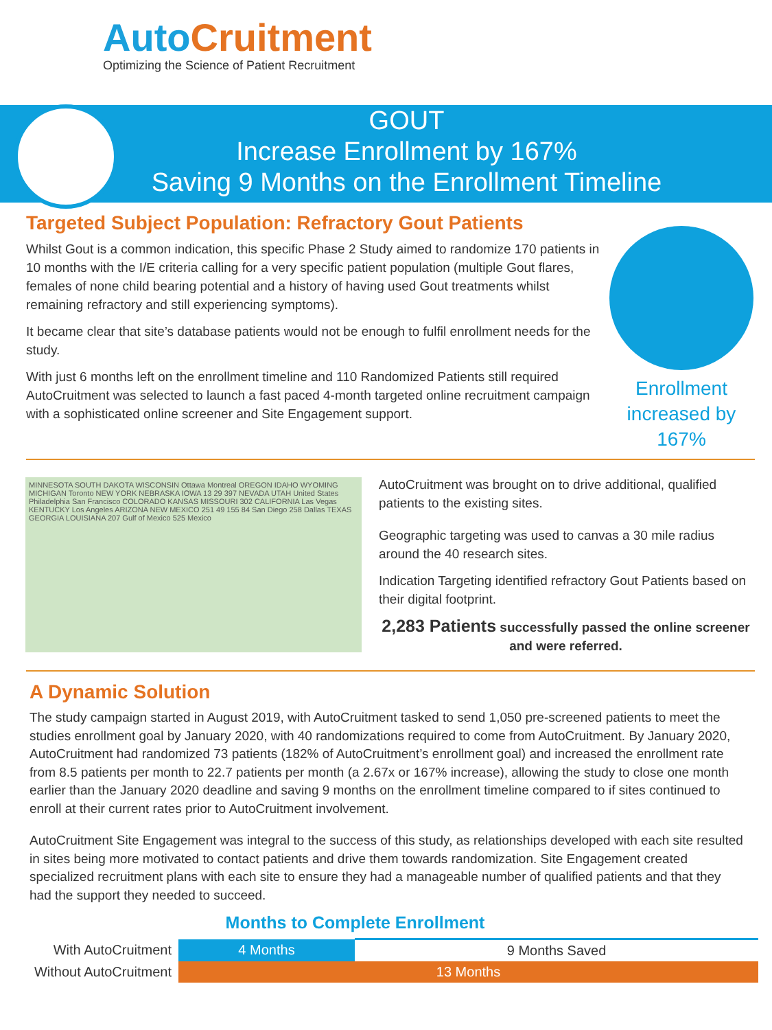AutoCruitment
Optimizing the Science of Patient Recruitment
GOUT
Increase Enrollment by 167%
Saving 9 Months on the Enrollment Timeline
Targeted Subject Population: Refractory Gout Patients
Whilst Gout is a common indication, this specific Phase 2 Study aimed to randomize 170 patients in 10 months with the I/E criteria calling for a very specific patient population (multiple Gout flares, females of none child bearing potential and a history of having used Gout treatments whilst remaining refractory and still experiencing symptoms).
It became clear that site’s database patients would not be enough to fulfil enrollment needs for the study.
With just 6 months left on the enrollment timeline and 110 Randomized Patients still required AutoCruitment was selected to launch a fast paced 4-month targeted online recruitment campaign with a sophisticated online screener and Site Engagement support.
Enrollment increased by 167%
MINNESOTA SOUTH DAKOTA WISCONSIN Ottawa Montreal OREGON IDAHO WYOMING MICHIGAN Toronto NEW YORK NEBRASKA IOWA 13 29 397 NEVADA UTAH United States Philadelphia San Francisco COLORADO KANSAS MISSOURI 302 CALIFORNIA Las Vegas KENTUCKY Los Angeles ARIZONA NEW MEXICO 251 49 155 84 San Diego 258 Dallas TEXAS GEORGIA LOUISIANA 207 Gulf of Mexico 525 Mexico
AutoCruitment was brought on to drive additional, qualified patients to the existing sites.
Geographic targeting was used to canvas a 30 mile radius around the 40 research sites.
Indication Targeting identified refractory Gout Patients based on their digital footprint.
2,283 Patients successfully passed the online screener and were referred.
A Dynamic Solution
The study campaign started in August 2019, with AutoCruitment tasked to send 1,050 pre-screened patients to meet the studies enrollment goal by January 2020, with 40 randomizations required to come from AutoCruitment. By January 2020, AutoCruitment had randomized 73 patients (182% of AutoCruitment’s enrollment goal) and increased the enrollment rate from 8.5 patients per month to 22.7 patients per month (a 2.67x or 167% increase), allowing the study to close one month earlier than the January 2020 deadline and saving 9 months on the enrollment timeline compared to if sites continued to enroll at their current rates prior to AutoCruitment involvement.
AutoCruitment Site Engagement was integral to the success of this study, as relationships developed with each site resulted in sites being more motivated to contact patients and drive them towards randomization. Site Engagement created specialized recruitment plans with each site to ensure they had a manageable number of qualified patients and that they had the support they needed to succeed.
Months to Complete Enrollment
| With AutoCruitment | 4 Months | 9 Months Saved |
| Without AutoCruitment | 13 Months | |